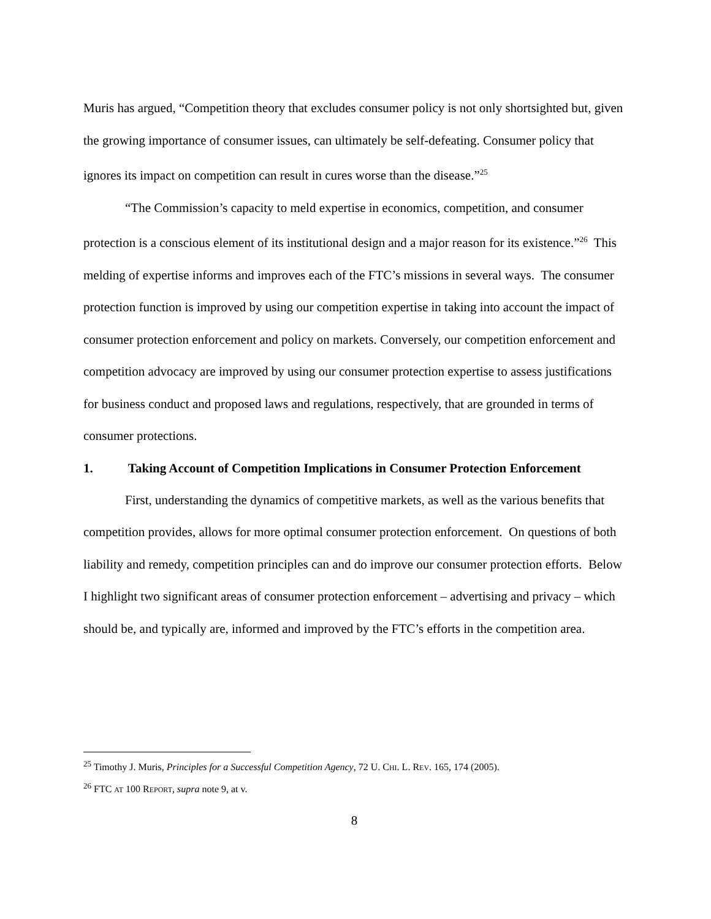Muris has argued, “Competition theory that excludes consumer policy is not only shortsighted but, given the growing importance of consumer issues, can ultimately be self-defeating. Consumer policy that ignores its impact on competition can result in cures worse than the disease.”<sup>25</sup>
“The Commission’s capacity to meld expertise in economics, competition, and consumer protection is a conscious element of its institutional design and a major reason for its existence.”<sup>26</sup> This melding of expertise informs and improves each of the FTC’s missions in several ways. The consumer protection function is improved by using our competition expertise in taking into account the impact of consumer protection enforcement and policy on markets. Conversely, our competition enforcement and competition advocacy are improved by using our consumer protection expertise to assess justifications for business conduct and proposed laws and regulations, respectively, that are grounded in terms of consumer protections.
1. Taking Account of Competition Implications in Consumer Protection Enforcement
First, understanding the dynamics of competitive markets, as well as the various benefits that competition provides, allows for more optimal consumer protection enforcement. On questions of both liability and remedy, competition principles can and do improve our consumer protection efforts. Below I highlight two significant areas of consumer protection enforcement – advertising and privacy – which should be, and typically are, informed and improved by the FTC’s efforts in the competition area.
<sup>25</sup> Timothy J. Muris, Principles for a Successful Competition Agency, 72 U. CHI. L. REV. 165, 174 (2005).
<sup>26</sup> FTC AT 100 REPORT, supra note 9, at v.
8